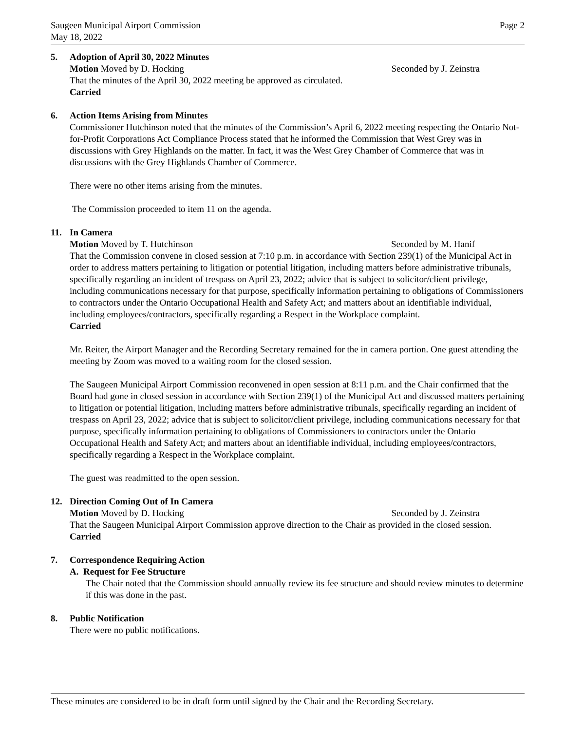Saugeen Municipal Airport Commission
May 18, 2022
Page 2
5. Adoption of April 30, 2022 Minutes
Motion Moved by D. Hocking Seconded by J. Zeinstra
That the minutes of the April 30, 2022 meeting be approved as circulated.
Carried
6. Action Items Arising from Minutes
Commissioner Hutchinson noted that the minutes of the Commission’s April 6, 2022 meeting respecting the Ontario Not-for-Profit Corporations Act Compliance Process stated that he informed the Commission that West Grey was in discussions with Grey Highlands on the matter. In fact, it was the West Grey Chamber of Commerce that was in discussions with the Grey Highlands Chamber of Commerce.
There were no other items arising from the minutes.
The Commission proceeded to item 11 on the agenda.
11. In Camera
Motion Moved by T. Hutchinson Seconded by M. Hanif
That the Commission convene in closed session at 7:10 p.m. in accordance with Section 239(1) of the Municipal Act in order to address matters pertaining to litigation or potential litigation, including matters before administrative tribunals, specifically regarding an incident of trespass on April 23, 2022; advice that is subject to solicitor/client privilege, including communications necessary for that purpose, specifically information pertaining to obligations of Commissioners to contractors under the Ontario Occupational Health and Safety Act; and matters about an identifiable individual, including employees/contractors, specifically regarding a Respect in the Workplace complaint.
Carried
Mr. Reiter, the Airport Manager and the Recording Secretary remained for the in camera portion. One guest attending the meeting by Zoom was moved to a waiting room for the closed session.
The Saugeen Municipal Airport Commission reconvened in open session at 8:11 p.m. and the Chair confirmed that the Board had gone in closed session in accordance with Section 239(1) of the Municipal Act and discussed matters pertaining to litigation or potential litigation, including matters before administrative tribunals, specifically regarding an incident of trespass on April 23, 2022; advice that is subject to solicitor/client privilege, including communications necessary for that purpose, specifically information pertaining to obligations of Commissioners to contractors under the Ontario Occupational Health and Safety Act; and matters about an identifiable individual, including employees/contractors, specifically regarding a Respect in the Workplace complaint.
The guest was readmitted to the open session.
12. Direction Coming Out of In Camera
Motion Moved by D. Hocking Seconded by J. Zeinstra
That the Saugeen Municipal Airport Commission approve direction to the Chair as provided in the closed session.
Carried
7. Correspondence Requiring Action
A. Request for Fee Structure
The Chair noted that the Commission should annually review its fee structure and should review minutes to determine if this was done in the past.
8. Public Notification
There were no public notifications.
These minutes are considered to be in draft form until signed by the Chair and the Recording Secretary.